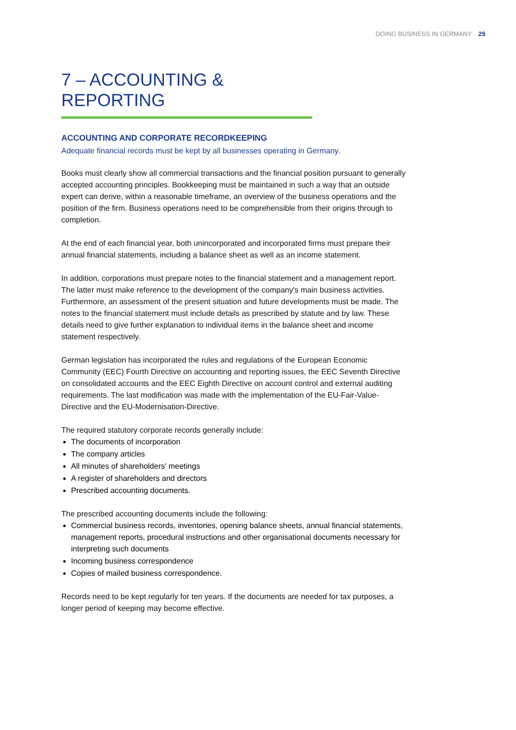DOING BUSINESS IN GERMANY 29
7 – ACCOUNTING & REPORTING
ACCOUNTING AND CORPORATE RECORDKEEPING
Adequate financial records must be kept by all businesses operating in Germany.
Books must clearly show all commercial transactions and the financial position pursuant to generally accepted accounting principles. Bookkeeping must be maintained in such a way that an outside expert can derive, within a reasonable timeframe, an overview of the business operations and the position of the firm. Business operations need to be comprehensible from their origins through to completion.
At the end of each financial year, both unincorporated and incorporated firms must prepare their annual financial statements, including a balance sheet as well as an income statement.
In addition, corporations must prepare notes to the financial statement and a management report. The latter must make reference to the development of the company's main business activities. Furthermore, an assessment of the present situation and future developments must be made. The notes to the financial statement must include details as prescribed by statute and by law. These details need to give further explanation to individual items in the balance sheet and income statement respectively.
German legislation has incorporated the rules and regulations of the European Economic Community (EEC) Fourth Directive on accounting and reporting issues, the EEC Seventh Directive on consolidated accounts and the EEC Eighth Directive on account control and external auditing requirements. The last modification was made with the implementation of the EU-Fair-Value-Directive and the EU-Modernisation-Directive.
The required statutory corporate records generally include:
The documents of incorporation
The company articles
All minutes of shareholders' meetings
A register of shareholders and directors
Prescribed accounting documents.
The prescribed accounting documents include the following:
Commercial business records, inventories, opening balance sheets, annual financial statements, management reports, procedural instructions and other organisational documents necessary for interpreting such documents
Incoming business correspondence
Copies of mailed business correspondence.
Records need to be kept regularly for ten years. If the documents are needed for tax purposes, a longer period of keeping may become effective.